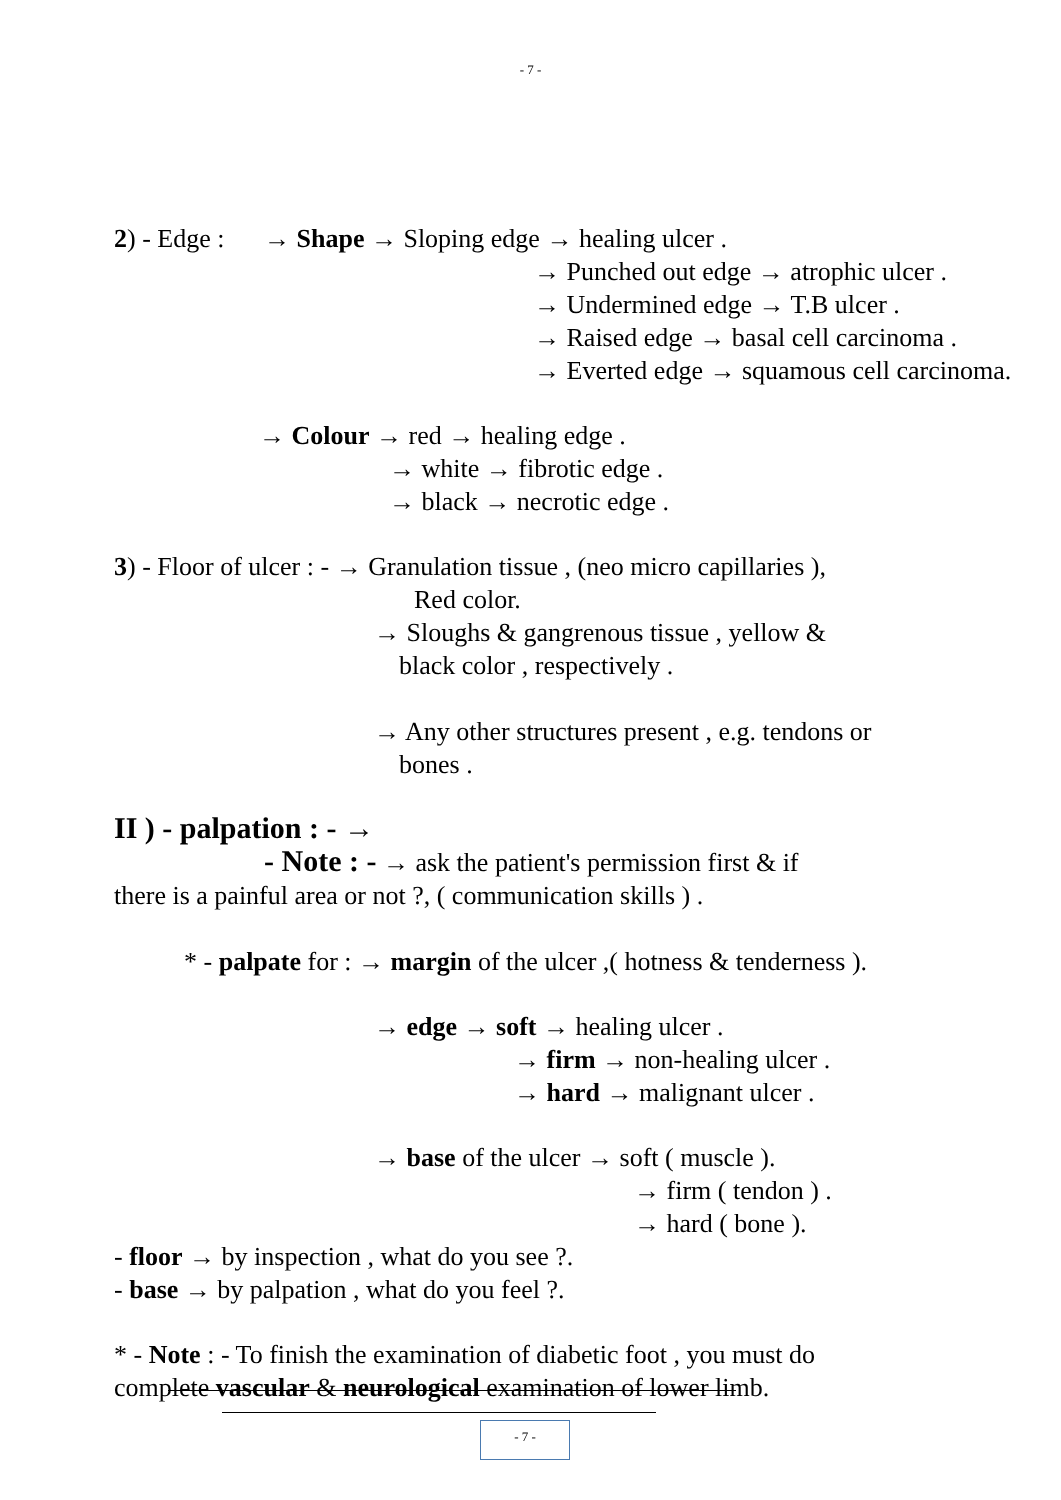- 7 -
2) - Edge :
→ Shape → Sloping edge → healing ulcer .
→ Punched out edge → atrophic ulcer .
→ Undermined edge → T.B ulcer .
→ Raised edge → basal cell carcinoma .
→ Everted edge → squamous cell carcinoma.
→ Colour → red → healing edge .
→ white → fibrotic edge .
→ black → necrotic edge .
3) - Floor of ulcer : - → Granulation tissue , (neo micro capillaries ),
Red color.
→ Sloughs & gangrenous tissue , yellow &
black color , respectively .
→ Any other structures present , e.g. tendons or
bones .
II ) - palpation : - →
- Note : - → ask the patient's permission first & if
there is a painful area or not ?, ( communication skills ) .
* - palpate for : → margin of the ulcer ,( hotness & tenderness ).
→ edge → soft → healing ulcer .
→ firm → non-healing ulcer .
→ hard → malignant ulcer .
→ base of the ulcer → soft ( muscle ).
→ firm ( tendon ) .
→ hard ( bone ).
- floor → by inspection , what do you see ?.
- base → by palpation , what do you feel ?.
* - Note : - To finish the examination of diabetic foot , you must do
complete vascular & neurological examination of lower limb.
- 7 -